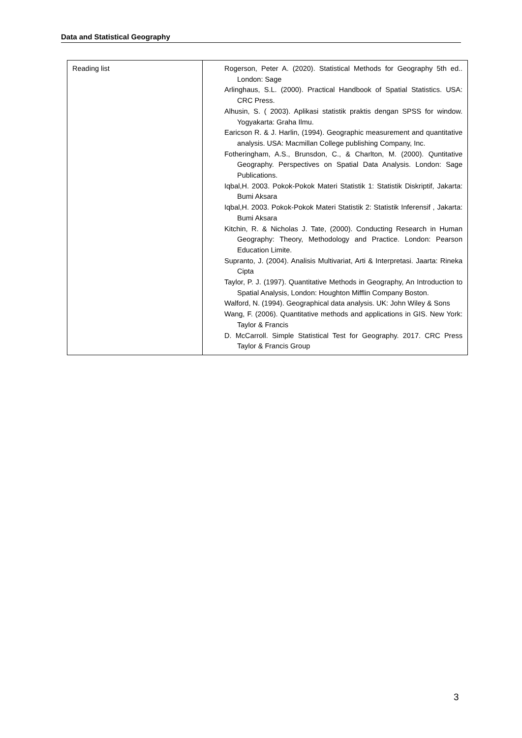Data and Statistical Geography
| Reading list | Rogerson, Peter A. (2020). Statistical Methods for Geography 5th ed.. London: Sage Arlinghaus, S.L. (2000). Practical Handbook of Spatial Statistics. USA: CRC Press. Alhusin, S. ( 2003). Aplikasi statistik praktis dengan SPSS for window. Yogyakarta: Graha Ilmu. Earicson R. & J. Harlin, (1994). Geographic measurement and quantitative analysis. USA: Macmillan College publishing Company, Inc. Fotheringham, A.S., Brunsdon, C., & Charlton, M. (2000). Quntitative Geography. Perspectives on Spatial Data Analysis. London: Sage Publications. Iqbal,H. 2003. Pokok-Pokok Materi Statistik 1: Statistik Diskriptif, Jakarta: Bumi Aksara Iqbal,H. 2003. Pokok-Pokok Materi Statistik 2: Statistik Inferensif , Jakarta: Bumi Aksara Kitchin, R. & Nicholas J. Tate, (2000). Conducting Research in Human Geography: Theory, Methodology and Practice. London: Pearson Education Limite. Supranto, J. (2004). Analisis Multivariat, Arti & Interpretasi. Jaarta: Rineka Cipta Taylor, P. J. (1997). Quantitative Methods in Geography, An Introduction to Spatial Analysis, London: Houghton Mifflin Company Boston. Walford, N. (1994). Geographical data analysis. UK: John Wiley & Sons Wang, F. (2006). Quantitative methods and applications in GIS. New York: Taylor & Francis D. McCarroll. Simple Statistical Test for Geography. 2017. CRC Press Taylor & Francis Group |
3